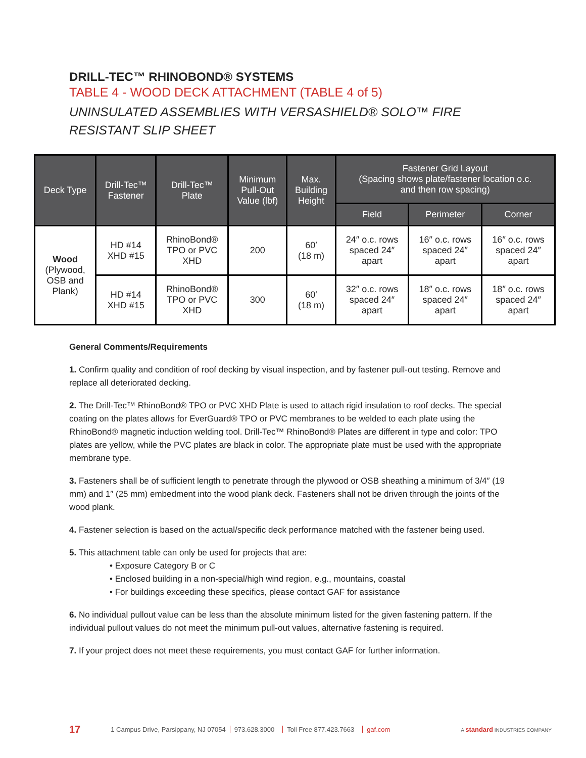DRILL-TEC™ RHINOBOND® SYSTEMS
TABLE 4 - WOOD DECK ATTACHMENT (TABLE 4 of 5)
UNINSULATED ASSEMBLIES WITH VERSASHIELD® SOLO™ FIRE RESISTANT SLIP SHEET
| Deck Type | Drill-Tec™ Fastener | Drill-Tec™ Plate | Minimum Pull-Out Value (lbf) | Max. Building Height | Fastener Grid Layout (Spacing shows plate/fastener location o.c. and then row spacing) | | |
| --- | --- | --- | --- | --- | --- | --- | --- |
| | | | | | Field | Perimeter | Corner |
| Wood (Plywood, OSB and Plank) | HD #14 XHD #15 | RhinoBond® TPO or PVC XHD | 200 | 60′ (18 m) | 24″ o.c. rows spaced 24″ apart | 16″ o.c. rows spaced 24″ apart | 16″ o.c. rows spaced 24″ apart |
| | HD #14 XHD #15 | RhinoBond® TPO or PVC XHD | 300 | 60′ (18 m) | 32″ o.c. rows spaced 24″ apart | 18″ o.c. rows spaced 24″ apart | 18″ o.c. rows spaced 24″ apart |
General Comments/Requirements
1. Confirm quality and condition of roof decking by visual inspection, and by fastener pull-out testing. Remove and replace all deteriorated decking.
2. The Drill-Tec™ RhinoBond® TPO or PVC XHD Plate is used to attach rigid insulation to roof decks. The special coating on the plates allows for EverGuard® TPO or PVC membranes to be welded to each plate using the RhinoBond® magnetic induction welding tool. Drill-Tec™ RhinoBond® Plates are different in type and color: TPO plates are yellow, while the PVC plates are black in color. The appropriate plate must be used with the appropriate membrane type.
3. Fasteners shall be of sufficient length to penetrate through the plywood or OSB sheathing a minimum of 3/4″ (19 mm) and 1″ (25 mm) embedment into the wood plank deck. Fasteners shall not be driven through the joints of the wood plank.
4. Fastener selection is based on the actual/specific deck performance matched with the fastener being used.
5. This attachment table can only be used for projects that are:
• Exposure Category B or C
• Enclosed building in a non-special/high wind region, e.g., mountains, coastal
• For buildings exceeding these specifics, please contact GAF for assistance
6. No individual pullout value can be less than the absolute minimum listed for the given fastening pattern. If the individual pullout values do not meet the minimum pull-out values, alternative fastening is required.
7. If your project does not meet these requirements, you must contact GAF for further information.
17 1 Campus Drive, Parsippany, NJ 07054 973.628.3000 Toll Free 877.423.7663 gaf.com A standard INDUSTRIES COMPANY